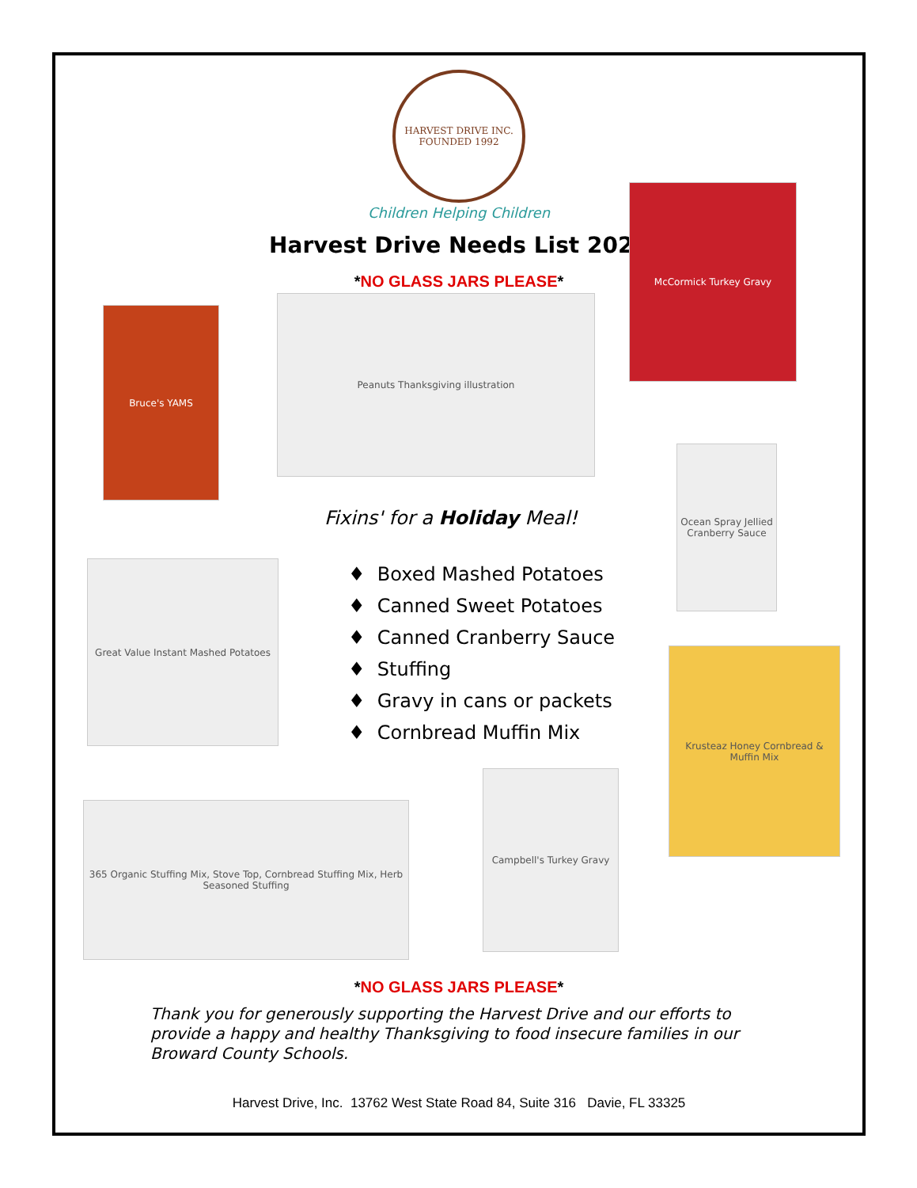HARVEST DRIVE INC.
FOUNDED 1992
Children Helping Children
Harvest Drive Needs List 2021
*NO GLASS JARS PLEASE*
Bruce's YAMS
Peanuts Thanksgiving illustration
McCormick Turkey Gravy
Ocean Spray Jellied Cranberry Sauce
Fixins' for a Holiday Meal!
♦ Boxed Mashed Potatoes
♦ Canned Sweet Potatoes
♦ Canned Cranberry Sauce
♦ Stuffing
♦ Gravy in cans or packets
♦ Cornbread Muffin Mix
Great Value Instant Mashed Potatoes
Krusteaz Honey Cornbread & Muffin Mix
365 Organic Stuffing Mix, Stove Top, Cornbread Stuffing Mix, Herb Seasoned Stuffing
Campbell's Turkey Gravy
*NO GLASS JARS PLEASE*
Thank you for generously supporting the Harvest Drive and our efforts to provide a happy and healthy Thanksgiving to food insecure families in our Broward County Schools.
Harvest Drive, Inc. 13762 West State Road 84, Suite 316 Davie, FL 33325